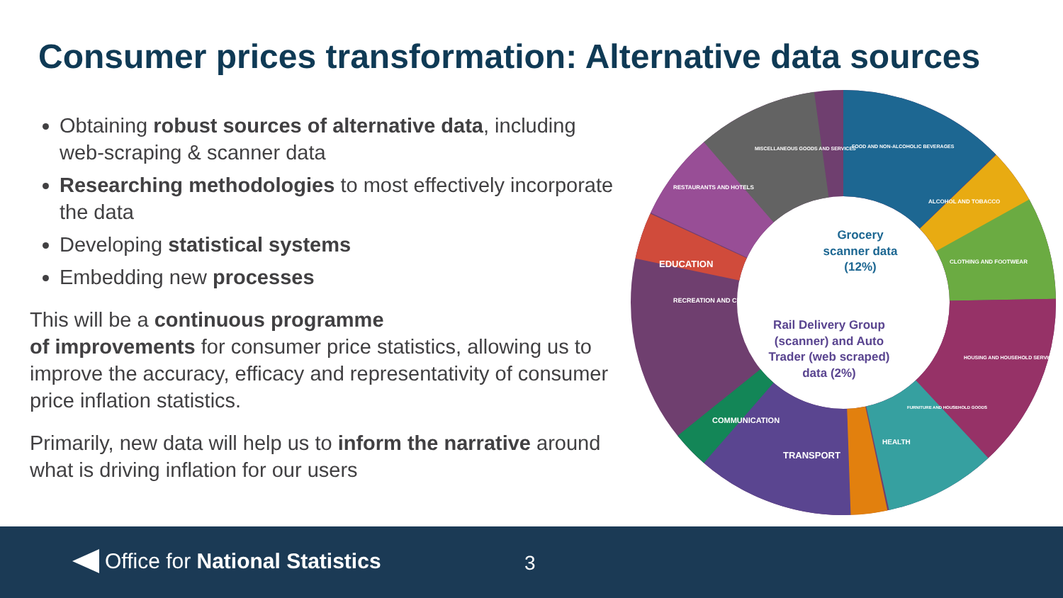Consumer prices transformation: Alternative data sources
Obtaining robust sources of alternative data, including web-scraping & scanner data
Researching methodologies to most effectively incorporate the data
Developing statistical systems
Embedding new processes
This will be a continuous programme
of improvements for consumer price statistics, allowing us to improve the accuracy, efficacy and representativity of consumer price inflation statistics.
Primarily, new data will help us to inform the narrative around what is driving inflation for our users
EDUCATION
TRANSPORT
MISCELLANEOUS GOODS AND SERVICES
FOOD AND NON-ALCOHOLIC BEVERAGES
CLOTHING AND FOOTWEAR
RESTAURANTS AND HOTELS
ALCOHOL AND TOBACCO
COMMUNICATION
RECREATION AND CULTURE
HOUSING AND HOUSEHOLD SERVICES
HEALTH
FURNITURE AND HOUSEHOLD GOODS
Grocery
scanner data
(12%)
Rail Delivery Group
(scanner) and Auto
Trader (web scraped)
data (2%)
Office for National Statistics 3